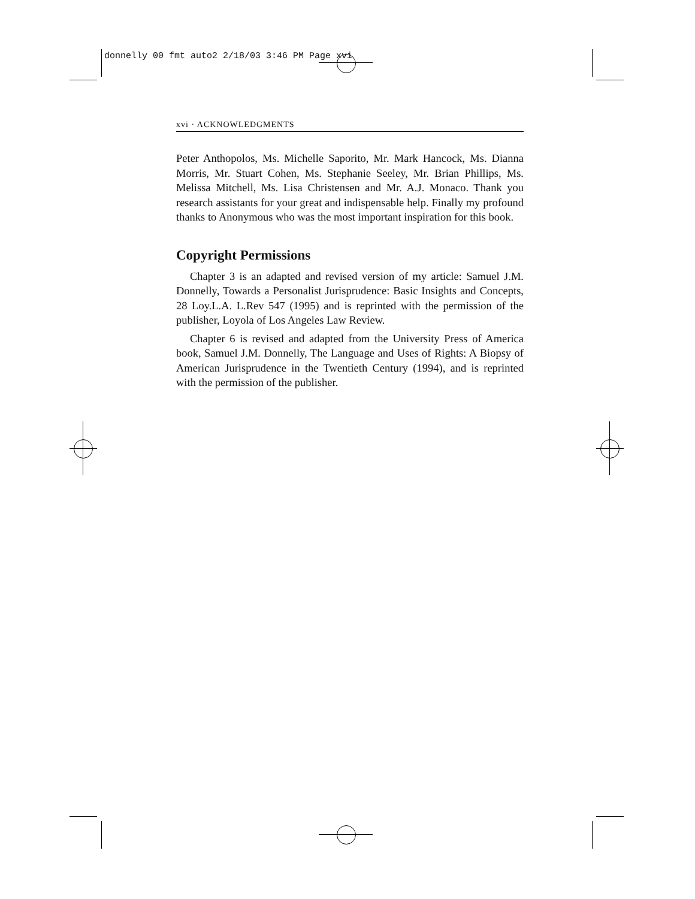donnelly 00 fmt auto2 2/18/03 3:46 PM Page xvi
xvi · ACKNOWLEDGMENTS
Peter Anthopolos, Ms. Michelle Saporito, Mr. Mark Hancock, Ms. Dianna Morris, Mr. Stuart Cohen, Ms. Stephanie Seeley, Mr. Brian Phillips, Ms. Melissa Mitchell, Ms. Lisa Christensen and Mr. A.J. Monaco. Thank you research assistants for your great and indispensable help. Finally my profound thanks to Anonymous who was the most important inspiration for this book.
Copyright Permissions
Chapter 3 is an adapted and revised version of my article: Samuel J.M. Donnelly, Towards a Personalist Jurisprudence: Basic Insights and Concepts, 28 Loy.L.A. L.Rev 547 (1995) and is reprinted with the permission of the publisher, Loyola of Los Angeles Law Review.
Chapter 6 is revised and adapted from the University Press of America book, Samuel J.M. Donnelly, The Language and Uses of Rights: A Biopsy of American Jurisprudence in the Twentieth Century (1994), and is reprinted with the permission of the publisher.